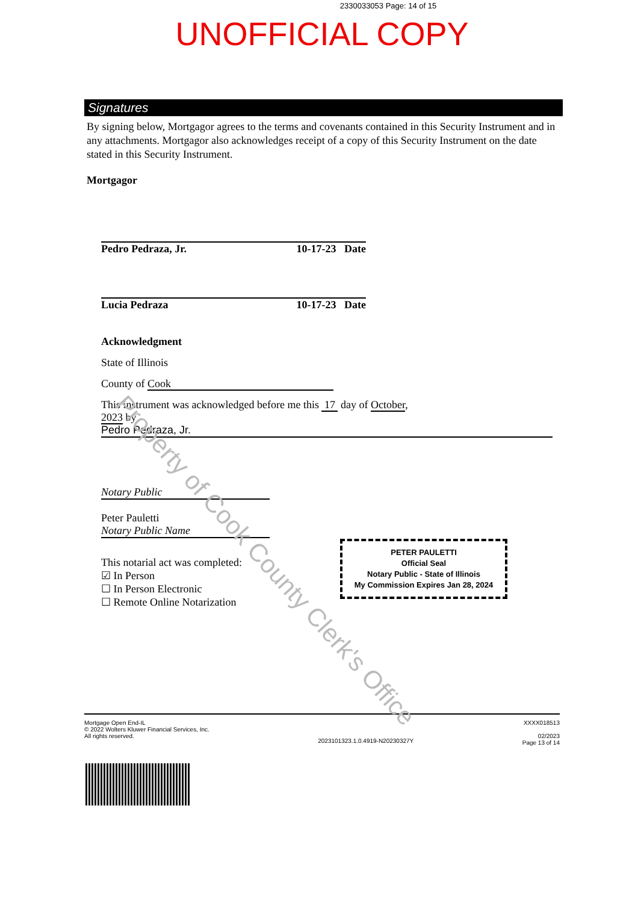2330033053 Page: 14 of 15
UNOFFICIAL COPY
Signatures
By signing below, Mortgagor agrees to the terms and covenants contained in this Security Instrument and in any attachments. Mortgagor also acknowledges receipt of a copy of this Security Instrument on the date stated in this Security Instrument.
Mortgagor
Pedro Pedraza, Jr. 10-17-23 Date
Lucia Pedraza 10-17-23 Date
Acknowledgment
State of Illinois
County of Cook
This instrument was acknowledged before me this 17 day of October,
2023 by
Pedro Pedraza, Jr.
Notary Public
Peter Pauletti
Notary Public Name
This notarial act was completed:
☑ In Person
☐ In Person Electronic
☐ Remote Online Notarization
PETER PAULETTI
Official Seal
Notary Public - State of Illinois
My Commission Expires Jan 28, 2024
Mortgage Open End-IL
© 2022 Wolters Kluwer Financial Services, Inc.
All rights reserved.
2023101323.1.0.4919-N20230327Y
XXXX018513
02/2023
Page 13 of 14
Property of Cook County Clerk's Office